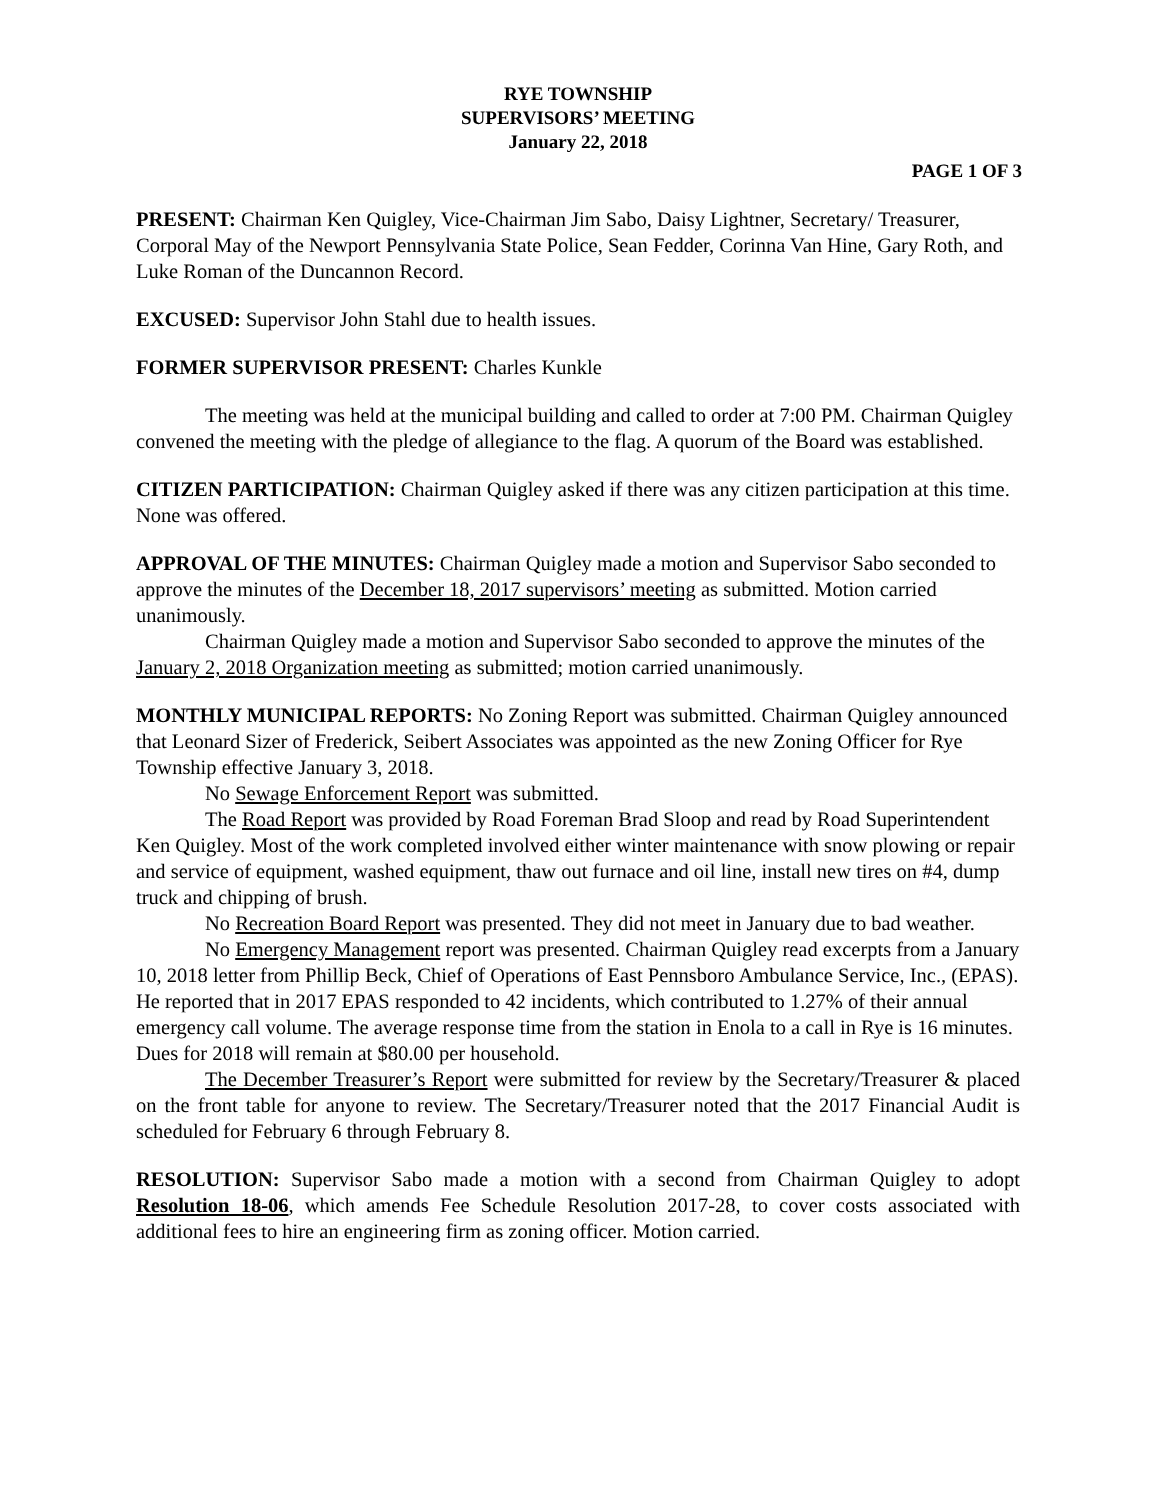RYE TOWNSHIP
SUPERVISORS’ MEETING
January 22, 2018
PAGE 1 OF 3
PRESENT: Chairman Ken Quigley, Vice-Chairman Jim Sabo, Daisy Lightner, Secretary/ Treasurer, Corporal May of the Newport Pennsylvania State Police, Sean Fedder, Corinna Van Hine, Gary Roth, and Luke Roman of the Duncannon Record.
EXCUSED: Supervisor John Stahl due to health issues.
FORMER SUPERVISOR PRESENT: Charles Kunkle
The meeting was held at the municipal building and called to order at 7:00 PM. Chairman Quigley convened the meeting with the pledge of allegiance to the flag. A quorum of the Board was established.
CITIZEN PARTICIPATION: Chairman Quigley asked if there was any citizen participation at this time. None was offered.
APPROVAL OF THE MINUTES: Chairman Quigley made a motion and Supervisor Sabo seconded to approve the minutes of the December 18, 2017 supervisors’ meeting as submitted. Motion carried unanimously.
Chairman Quigley made a motion and Supervisor Sabo seconded to approve the minutes of the January 2, 2018 Organization meeting as submitted; motion carried unanimously.
MONTHLY MUNICIPAL REPORTS: No Zoning Report was submitted. Chairman Quigley announced that Leonard Sizer of Frederick, Seibert Associates was appointed as the new Zoning Officer for Rye Township effective January 3, 2018.
No Sewage Enforcement Report was submitted.
The Road Report was provided by Road Foreman Brad Sloop and read by Road Superintendent Ken Quigley. Most of the work completed involved either winter maintenance with snow plowing or repair and service of equipment, washed equipment, thaw out furnace and oil line, install new tires on #4, dump truck and chipping of brush.
No Recreation Board Report was presented. They did not meet in January due to bad weather.
No Emergency Management report was presented. Chairman Quigley read excerpts from a January 10, 2018 letter from Phillip Beck, Chief of Operations of East Pennsboro Ambulance Service, Inc., (EPAS). He reported that in 2017 EPAS responded to 42 incidents, which contributed to 1.27% of their annual emergency call volume. The average response time from the station in Enola to a call in Rye is 16 minutes. Dues for 2018 will remain at $80.00 per household.
The December Treasurer’s Report were submitted for review by the Secretary/Treasurer & placed on the front table for anyone to review. The Secretary/Treasurer noted that the 2017 Financial Audit is scheduled for February 6 through February 8.
RESOLUTION: Supervisor Sabo made a motion with a second from Chairman Quigley to adopt Resolution 18-06, which amends Fee Schedule Resolution 2017-28, to cover costs associated with additional fees to hire an engineering firm as zoning officer. Motion carried.